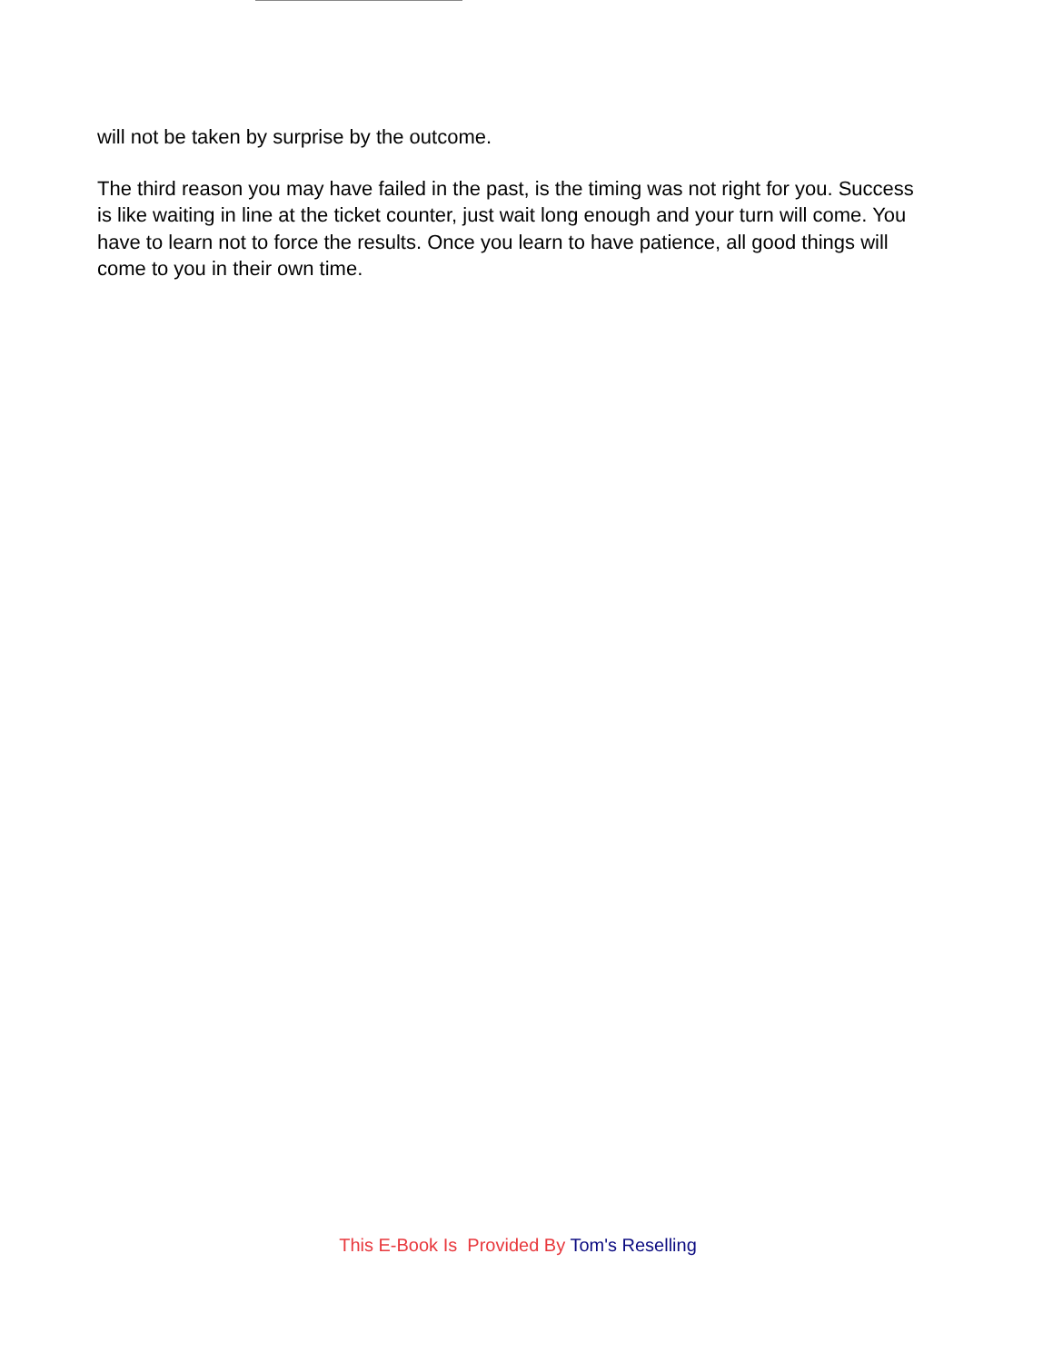will not be taken by surprise by the outcome.
The third reason you may have failed in the past, is the timing was not right for you. Success is like waiting in line at the ticket counter, just wait long enough and your turn will come. You have to learn not to force the results. Once you learn to have patience, all good things will come to you in their own time.
This E-Book Is Provided By Tom's Reselling